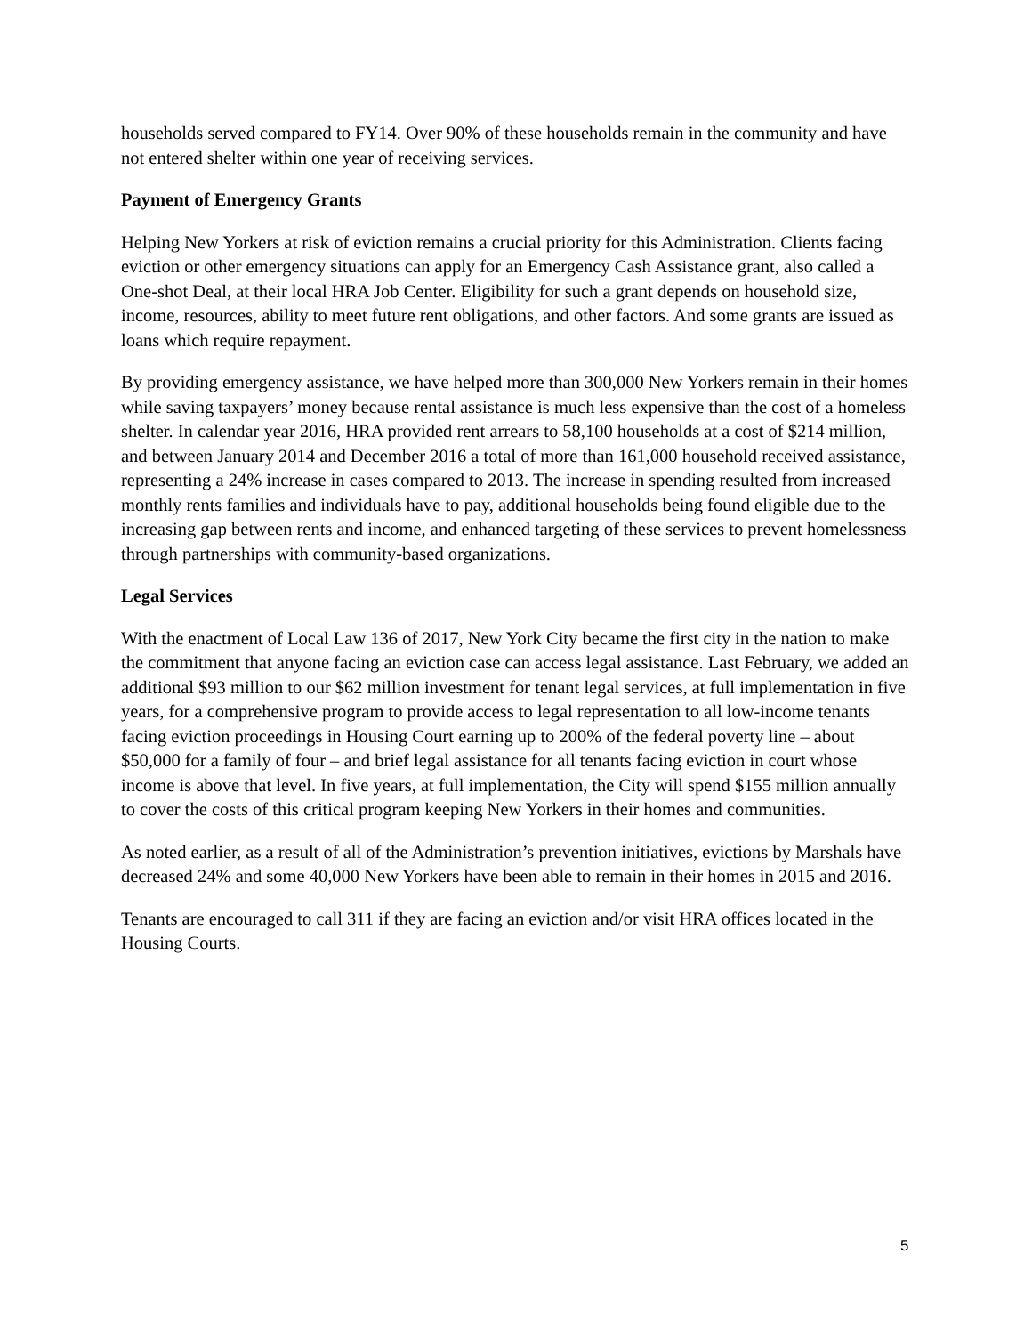households served compared to FY14. Over 90% of these households remain in the community and have not entered shelter within one year of receiving services.
Payment of Emergency Grants
Helping New Yorkers at risk of eviction remains a crucial priority for this Administration. Clients facing eviction or other emergency situations can apply for an Emergency Cash Assistance grant, also called a One-shot Deal, at their local HRA Job Center. Eligibility for such a grant depends on household size, income, resources, ability to meet future rent obligations, and other factors. And some grants are issued as loans which require repayment.
By providing emergency assistance, we have helped more than 300,000 New Yorkers remain in their homes while saving taxpayers’ money because rental assistance is much less expensive than the cost of a homeless shelter. In calendar year 2016, HRA provided rent arrears to 58,100 households at a cost of $214 million, and between January 2014 and December 2016 a total of more than 161,000 household received assistance, representing a 24% increase in cases compared to 2013. The increase in spending resulted from increased monthly rents families and individuals have to pay, additional households being found eligible due to the increasing gap between rents and income, and enhanced targeting of these services to prevent homelessness through partnerships with community-based organizations.
Legal Services
With the enactment of Local Law 136 of 2017, New York City became the first city in the nation to make the commitment that anyone facing an eviction case can access legal assistance. Last February, we added an additional $93 million to our $62 million investment for tenant legal services, at full implementation in five years, for a comprehensive program to provide access to legal representation to all low-income tenants facing eviction proceedings in Housing Court earning up to 200% of the federal poverty line – about $50,000 for a family of four – and brief legal assistance for all tenants facing eviction in court whose income is above that level. In five years, at full implementation, the City will spend $155 million annually to cover the costs of this critical program keeping New Yorkers in their homes and communities.
As noted earlier, as a result of all of the Administration’s prevention initiatives, evictions by Marshals have decreased 24% and some 40,000 New Yorkers have been able to remain in their homes in 2015 and 2016.
Tenants are encouraged to call 311 if they are facing an eviction and/or visit HRA offices located in the Housing Courts.
5